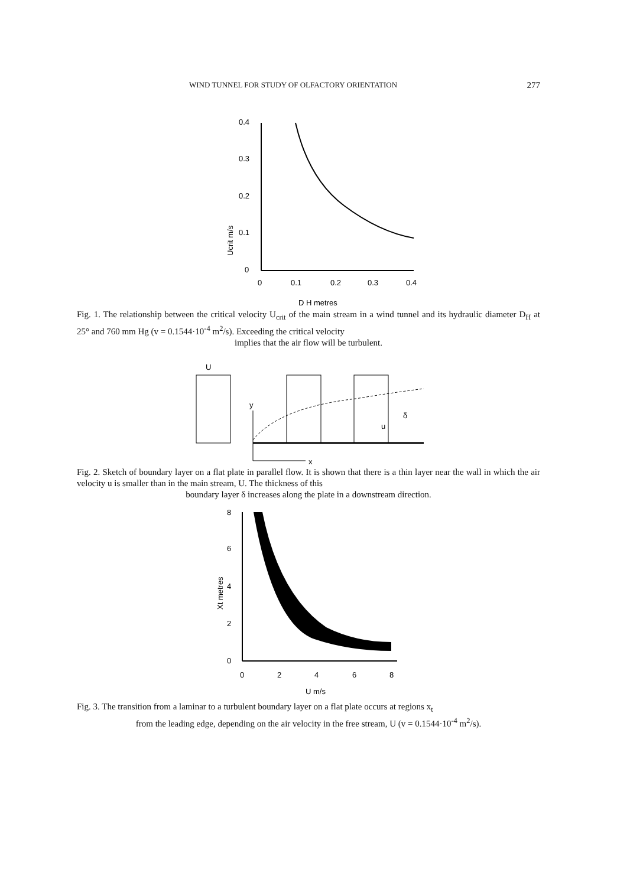WIND TUNNEL FOR STUDY OF OLFACTORY ORIENTATION 277
0.4
0.3
0.2
0.1
0
0
0.1
0.2
0.3
0.4
D H metres
Ucrit m/s
Fig. 1. The relationship between the critical velocity U<sub>crit</sub> of the main stream in a wind tunnel and its hydraulic diameter D<sub>H</sub> at 25° and 760 mm Hg (v = 0.1544·10<sup>-4</sup> m<sup>2</sup>/s). Exceeding the critical velocity
implies that the air flow will be turbulent.
U
y
x
δ
u
Fig. 2. Sketch of boundary layer on a flat plate in parallel flow. It is shown that there is a thin layer near the wall in which the air velocity u is smaller than in the main stream, U. The thickness of this
boundary layer δ increases along the plate in a downstream direction.
8
6
4
2
0
0
2
4
6
8
U m/s
Xt metres
Fig. 3. The transition from a laminar to a turbulent boundary layer on a flat plate occurs at regions x<sub>t</sub>
from the leading edge, depending on the air velocity in the free stream, U (v = 0.1544·10<sup>-4</sup> m<sup>2</sup>/s).